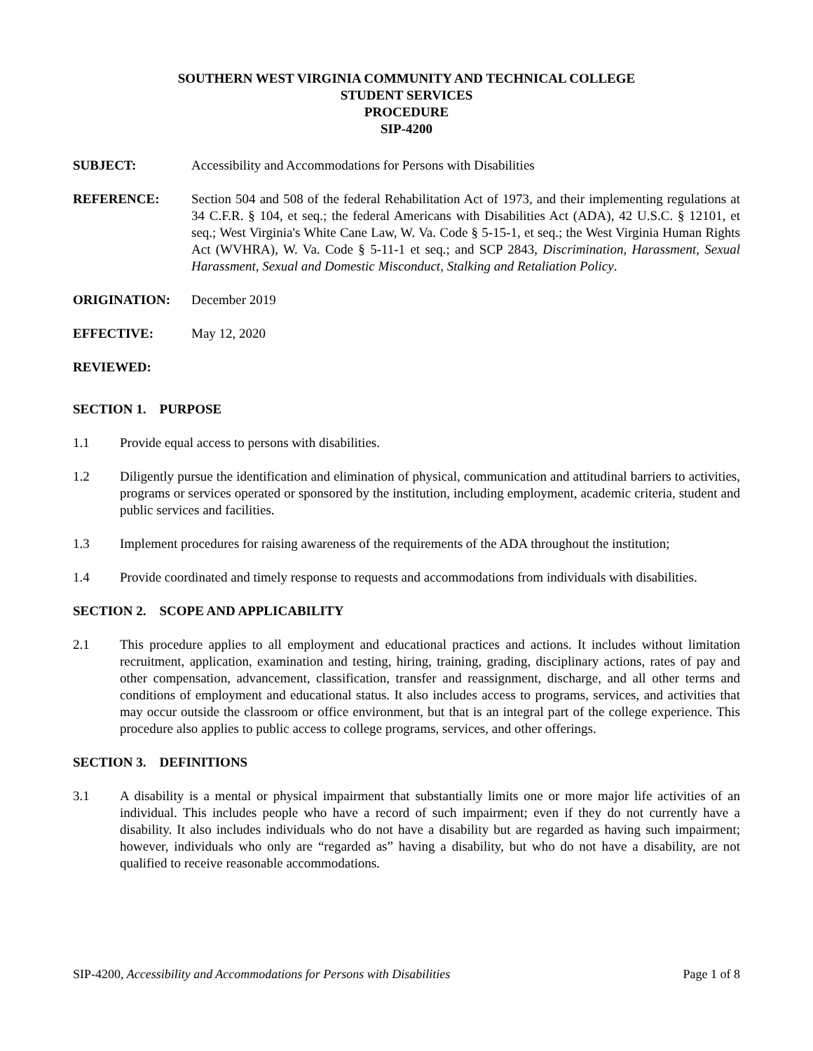SOUTHERN WEST VIRGINIA COMMUNITY AND TECHNICAL COLLEGE
STUDENT SERVICES
PROCEDURE
SIP-4200
SUBJECT: Accessibility and Accommodations for Persons with Disabilities
REFERENCE: Section 504 and 508 of the federal Rehabilitation Act of 1973, and their implementing regulations at 34 C.F.R. § 104, et seq.; the federal Americans with Disabilities Act (ADA), 42 U.S.C. § 12101, et seq.; West Virginia's White Cane Law, W. Va. Code § 5-15-1, et seq.; the West Virginia Human Rights Act (WVHRA), W. Va. Code § 5-11-1 et seq.; and SCP 2843, Discrimination, Harassment, Sexual Harassment, Sexual and Domestic Misconduct, Stalking and Retaliation Policy.
ORIGINATION: December 2019
EFFECTIVE: May 12, 2020
REVIEWED:
SECTION 1. PURPOSE
1.1 Provide equal access to persons with disabilities.
1.2 Diligently pursue the identification and elimination of physical, communication and attitudinal barriers to activities, programs or services operated or sponsored by the institution, including employment, academic criteria, student and public services and facilities.
1.3 Implement procedures for raising awareness of the requirements of the ADA throughout the institution;
1.4 Provide coordinated and timely response to requests and accommodations from individuals with disabilities.
SECTION 2. SCOPE AND APPLICABILITY
2.1 This procedure applies to all employment and educational practices and actions. It includes without limitation recruitment, application, examination and testing, hiring, training, grading, disciplinary actions, rates of pay and other compensation, advancement, classification, transfer and reassignment, discharge, and all other terms and conditions of employment and educational status. It also includes access to programs, services, and activities that may occur outside the classroom or office environment, but that is an integral part of the college experience. This procedure also applies to public access to college programs, services, and other offerings.
SECTION 3. DEFINITIONS
3.1 A disability is a mental or physical impairment that substantially limits one or more major life activities of an individual. This includes people who have a record of such impairment; even if they do not currently have a disability. It also includes individuals who do not have a disability but are regarded as having such impairment; however, individuals who only are “regarded as” having a disability, but who do not have a disability, are not qualified to receive reasonable accommodations.
SIP-4200, Accessibility and Accommodations for Persons with Disabilities
Page 1 of 8